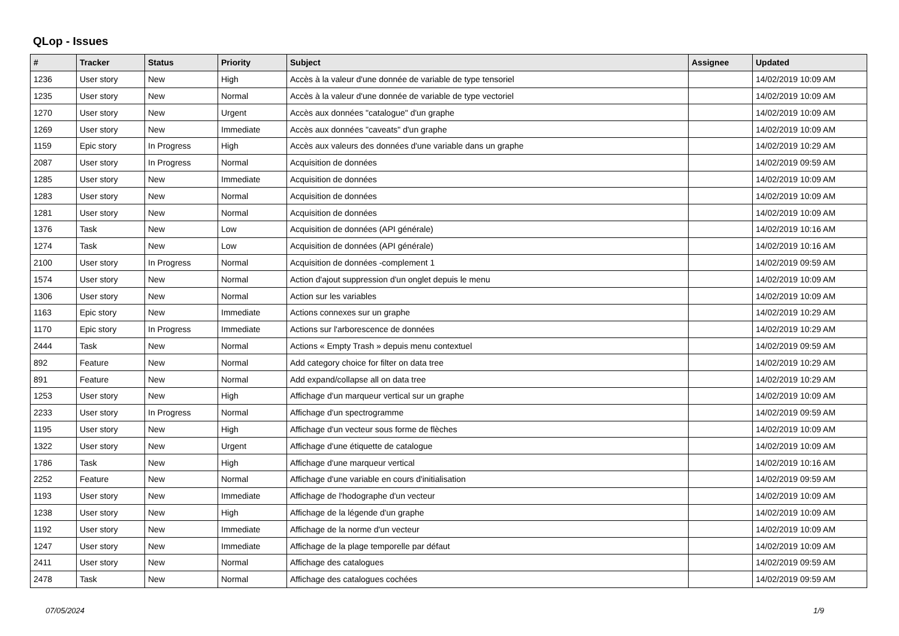QLop - Issues
| # | Tracker | Status | Priority | Subject | Assignee | Updated |
| --- | --- | --- | --- | --- | --- | --- |
| 1236 | User story | New | High | Accès à la valeur d'une donnée de variable de type tensoriel | | 14/02/2019 10:09 AM |
| 1235 | User story | New | Normal | Accès à la valeur d'une donnée de variable de type vectoriel | | 14/02/2019 10:09 AM |
| 1270 | User story | New | Urgent | Accès aux données "catalogue" d'un graphe | | 14/02/2019 10:09 AM |
| 1269 | User story | New | Immediate | Accès aux données "caveats" d'un graphe | | 14/02/2019 10:09 AM |
| 1159 | Epic story | In Progress | High | Accès aux valeurs des données d'une variable dans un graphe | | 14/02/2019 10:29 AM |
| 2087 | User story | In Progress | Normal | Acquisition de données | | 14/02/2019 09:59 AM |
| 1285 | User story | New | Immediate | Acquisition de données | | 14/02/2019 10:09 AM |
| 1283 | User story | New | Normal | Acquisition de données | | 14/02/2019 10:09 AM |
| 1281 | User story | New | Normal | Acquisition de données | | 14/02/2019 10:09 AM |
| 1376 | Task | New | Low | Acquisition de données (API générale) | | 14/02/2019 10:16 AM |
| 1274 | Task | New | Low | Acquisition de données (API générale) | | 14/02/2019 10:16 AM |
| 2100 | User story | In Progress | Normal | Acquisition de données -complement 1 | | 14/02/2019 09:59 AM |
| 1574 | User story | New | Normal | Action d'ajout suppression d'un onglet depuis le menu | | 14/02/2019 10:09 AM |
| 1306 | User story | New | Normal | Action sur les variables | | 14/02/2019 10:09 AM |
| 1163 | Epic story | New | Immediate | Actions connexes sur un graphe | | 14/02/2019 10:29 AM |
| 1170 | Epic story | In Progress | Immediate | Actions sur l'arborescence de données | | 14/02/2019 10:29 AM |
| 2444 | Task | New | Normal | Actions « Empty Trash » depuis menu contextuel | | 14/02/2019 09:59 AM |
| 892 | Feature | New | Normal | Add category choice for filter on data tree | | 14/02/2019 10:29 AM |
| 891 | Feature | New | Normal | Add expand/collapse all on data tree | | 14/02/2019 10:29 AM |
| 1253 | User story | New | High | Affichage d'un marqueur vertical sur un graphe | | 14/02/2019 10:09 AM |
| 2233 | User story | In Progress | Normal | Affichage d'un spectrogramme | | 14/02/2019 09:59 AM |
| 1195 | User story | New | High | Affichage d'un vecteur sous forme de flèches | | 14/02/2019 10:09 AM |
| 1322 | User story | New | Urgent | Affichage d'une étiquette de catalogue | | 14/02/2019 10:09 AM |
| 1786 | Task | New | High | Affichage d'une marqueur vertical | | 14/02/2019 10:16 AM |
| 2252 | Feature | New | Normal | Affichage d'une variable en cours d'initialisation | | 14/02/2019 09:59 AM |
| 1193 | User story | New | Immediate | Affichage de l'hodographe d'un vecteur | | 14/02/2019 10:09 AM |
| 1238 | User story | New | High | Affichage de la légende d'un graphe | | 14/02/2019 10:09 AM |
| 1192 | User story | New | Immediate | Affichage de la norme d'un vecteur | | 14/02/2019 10:09 AM |
| 1247 | User story | New | Immediate | Affichage de la plage temporelle par défaut | | 14/02/2019 10:09 AM |
| 2411 | User story | New | Normal | Affichage des catalogues | | 14/02/2019 09:59 AM |
| 2478 | Task | New | Normal | Affichage des catalogues cochées | | 14/02/2019 09:59 AM |
07/05/2024 1/9